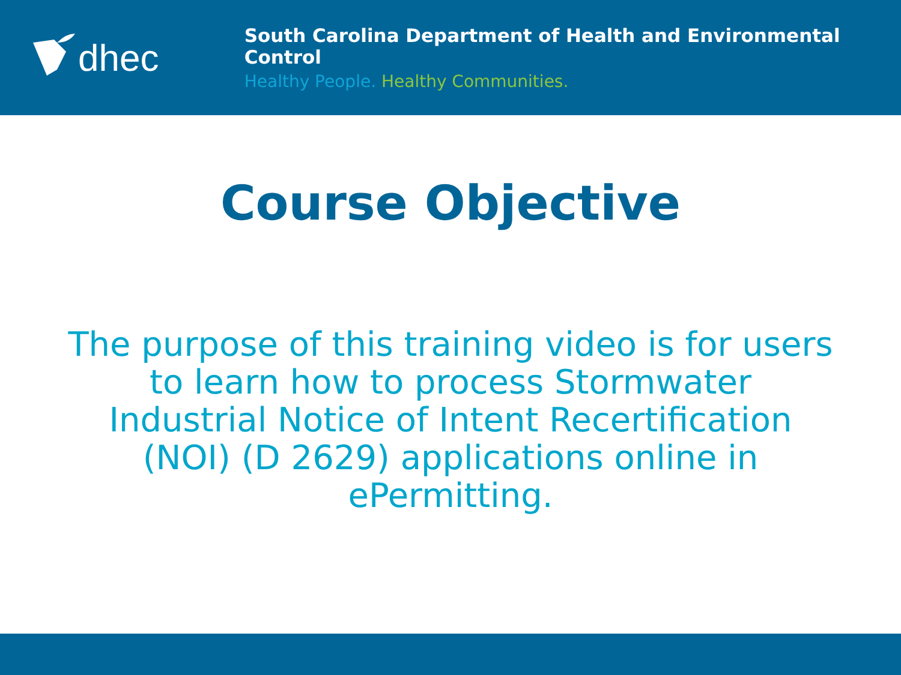dhec
South Carolina Department of Health and Environmental Control
Healthy People. Healthy Communities.
Course Objective
The purpose of this training video is for users to learn how to process Stormwater Industrial Notice of Intent Recertification (NOI) (D 2629) applications online in ePermitting.